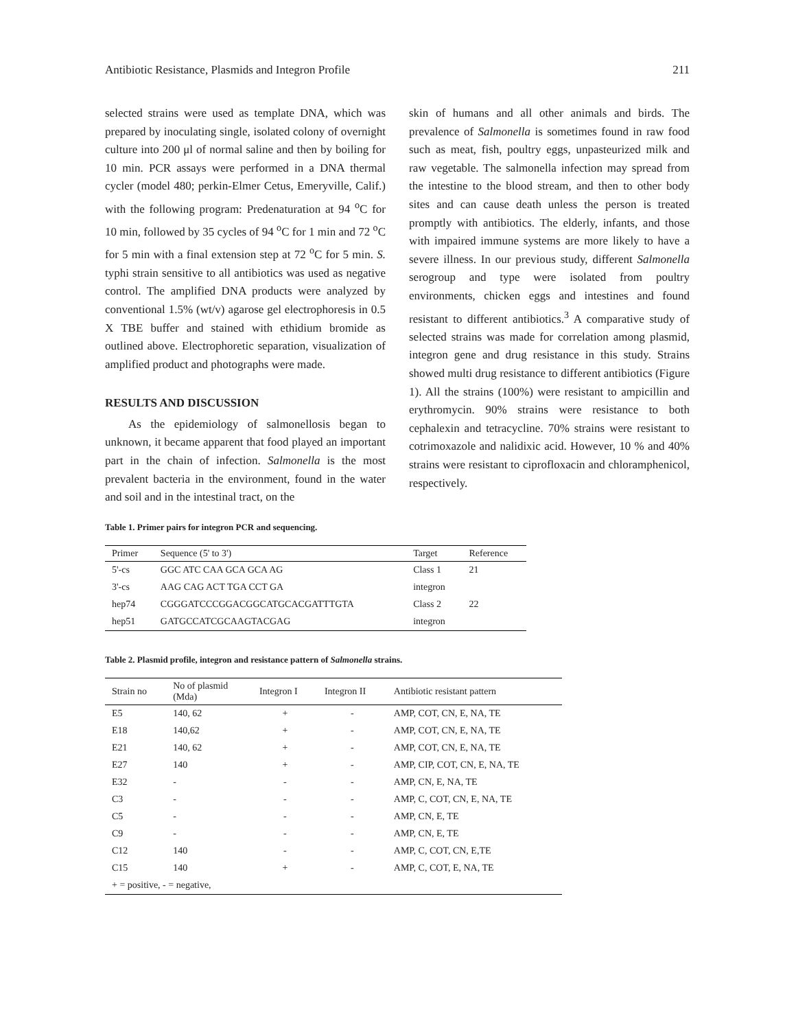Antibiotic Resistance, Plasmids and Integron Profile 211
selected strains were used as template DNA, which was prepared by inoculating single, isolated colony of overnight culture into 200 μl of normal saline and then by boiling for 10 min. PCR assays were performed in a DNA thermal cycler (model 480; perkin-Elmer Cetus, Emeryville, Calif.) with the following program: Predenaturation at 94 <sup>o</sup>C for 10 min, followed by 35 cycles of 94 <sup>o</sup>C for 1 min and 72 <sup>o</sup>C for 5 min with a final extension step at 72 <sup>o</sup>C for 5 min. S. typhi strain sensitive to all antibiotics was used as negative control. The amplified DNA products were analyzed by conventional 1.5% (wt/v) agarose gel electrophoresis in 0.5 X TBE buffer and stained with ethidium bromide as outlined above. Electrophoretic separation, visualization of amplified product and photographs were made.
RESULTS AND DISCUSSION
As the epidemiology of salmonellosis began to unknown, it became apparent that food played an important part in the chain of infection. Salmonella is the most prevalent bacteria in the environment, found in the water and soil and in the intestinal tract, on the
skin of humans and all other animals and birds. The prevalence of Salmonella is sometimes found in raw food such as meat, fish, poultry eggs, unpasteurized milk and raw vegetable. The salmonella infection may spread from the intestine to the blood stream, and then to other body sites and can cause death unless the person is treated promptly with antibiotics. The elderly, infants, and those with impaired immune systems are more likely to have a severe illness. In our previous study, different Salmonella serogroup and type were isolated from poultry environments, chicken eggs and intestines and found resistant to different antibiotics.<sup>3</sup> A comparative study of selected strains was made for correlation among plasmid, integron gene and drug resistance in this study. Strains showed multi drug resistance to different antibiotics (Figure 1). All the strains (100%) were resistant to ampicillin and erythromycin. 90% strains were resistance to both cephalexin and tetracycline. 70% strains were resistant to cotrimoxazole and nalidixic acid. However, 10 % and 40% strains were resistant to ciprofloxacin and chloramphenicol, respectively.
Table 1. Primer pairs for integron PCR and sequencing.
| Primer | Sequence (5' to 3') | Target | Reference |
| --- | --- | --- | --- |
| 5'-cs | GGC ATC CAA GCA GCA AG | Class 1 | 21 |
| 3'-cs | AAG CAG ACT TGA CCT GA | integron | |
| hep74 | CGGGATCCCGGACGGCATGCACGATTTGTA | Class 2 | 22 |
| hep51 | GATGCCATCGCAAGTACGAG | integron | |
Table 2. Plasmid profile, integron and resistance pattern of Salmonella strains.
| Strain no | No of plasmid (Mda) | Integron I | Integron II | Antibiotic resistant pattern |
| --- | --- | --- | --- | --- |
| E5 | 140, 62 | + | - | AMP, COT, CN, E, NA, TE |
| E18 | 140,62 | + | - | AMP, COT, CN, E, NA, TE |
| E21 | 140, 62 | + | - | AMP, COT, CN, E, NA, TE |
| E27 | 140 | + | - | AMP, CIP, COT, CN, E, NA, TE |
| E32 | - | - | - | AMP, CN, E, NA, TE |
| C3 | - | - | - | AMP, C, COT, CN, E, NA, TE |
| C5 | - | - | - | AMP, CN, E, TE |
| C9 | - | - | - | AMP, CN, E, TE |
| C12 | 140 | - | - | AMP, C, COT, CN, E,TE |
| C15 | 140 | + | - | AMP, C, COT, E, NA, TE |
| + = positive, - = negative, | | | | |